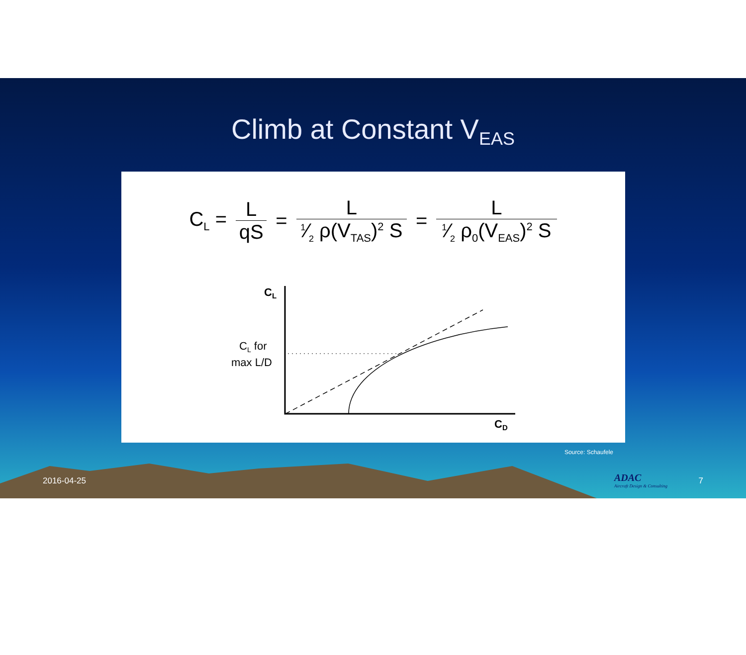Climb at Constant V<sub>EAS</sub>
C<sub>L</sub> = L qS = L 1⁄2 ρ(V<sub>TAS</sub>)<sup>2</sup> S = L 1⁄2 ρ<sub>0</sub>(V<sub>EAS</sub>)<sup>2</sup> S
CL
CL for
max L/D
CD
Source: Schaufele
2016-04-25
ADAC
Aircraft Design & Consulting
7